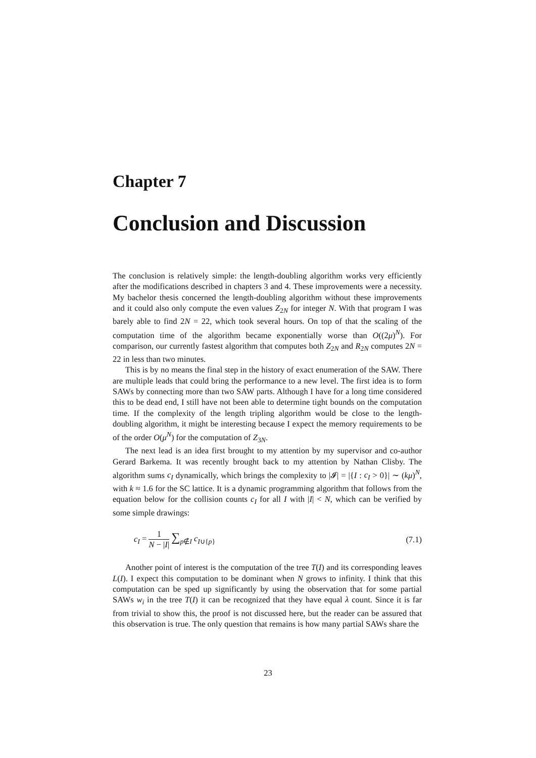Chapter 7
Conclusion and Discussion
The conclusion is relatively simple: the length-doubling algorithm works very efficiently after the modifications described in chapters 3 and 4. These improvements were a necessity. My bachelor thesis concerned the length-doubling algorithm without these improvements and it could also only compute the even values Z<sub>2N</sub> for integer N. With that program I was barely able to find 2N = 22, which took several hours. On top of that the scaling of the computation time of the algorithm became exponentially worse than O((2μ)<sup>N</sup>). For comparison, our currently fastest algorithm that computes both Z<sub>2N</sub> and R<sub>2N</sub> computes 2N = 22 in less than two minutes.
This is by no means the final step in the history of exact enumeration of the SAW. There are multiple leads that could bring the performance to a new level. The first idea is to form SAWs by connecting more than two SAW parts. Although I have for a long time considered this to be dead end, I still have not been able to determine tight bounds on the computation time. If the complexity of the length tripling algorithm would be close to the length-doubling algorithm, it might be interesting because I expect the memory requirements to be of the order O(μ<sup>N</sup>) for the computation of Z<sub>3N</sub>.
The next lead is an idea first brought to my attention by my supervisor and co-author Gerard Barkema. It was recently brought back to my attention by Nathan Clisby. The algorithm sums c<sub>I</sub> dynamically, which brings the complexity to |𝓘| = |{I : c<sub>I</sub> > 0}| ∼ (kμ)<sup>N</sup>, with k ≈ 1.6 for the SC lattice. It is a dynamic programming algorithm that follows from the equation below for the collision counts c<sub>I</sub> for all I with |I| < N, which can be verified by some simple drawings:
c<sub>I</sub> = 1 N − |I| ∑<sub>p∉I</sub> c<sub>I∪{p}</sub> (7.1)
Another point of interest is the computation of the tree T(I) and its corresponding leaves L(I). I expect this computation to be dominant when N grows to infinity. I think that this computation can be sped up significantly by using the observation that for some partial SAWs w<sub>i</sub> in the tree T(I) it can be recognized that they have equal λ count. Since it is far from trivial to show this, the proof is not discussed here, but the reader can be assured that this observation is true. The only question that remains is how many partial SAWs share the
23